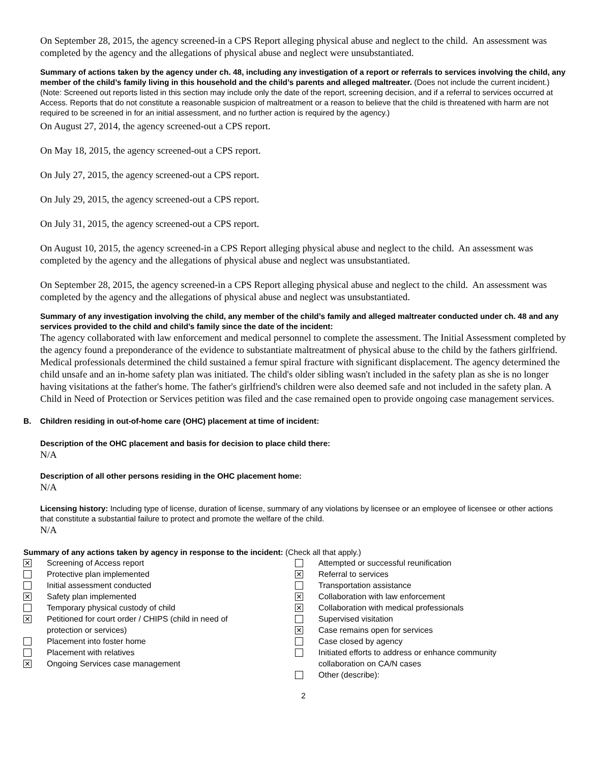On September 28, 2015, the agency screened-in a CPS Report alleging physical abuse and neglect to the child. An assessment was completed by the agency and the allegations of physical abuse and neglect were unsubstantiated.
Summary of actions taken by the agency under ch. 48, including any investigation of a report or referrals to services involving the child, any member of the child’s family living in this household and the child’s parents and alleged maltreater. (Does not include the current incident.)
(Note: Screened out reports listed in this section may include only the date of the report, screening decision, and if a referral to services occurred at Access. Reports that do not constitute a reasonable suspicion of maltreatment or a reason to believe that the child is threatened with harm are not required to be screened in for an initial assessment, and no further action is required by the agency.)
On August 27, 2014, the agency screened-out a CPS report.
On May 18, 2015, the agency screened-out a CPS report.
On July 27, 2015, the agency screened-out a CPS report.
On July 29, 2015, the agency screened-out a CPS report.
On July 31, 2015, the agency screened-out a CPS report.
On August 10, 2015, the agency screened-in a CPS Report alleging physical abuse and neglect to the child. An assessment was completed by the agency and the allegations of physical abuse and neglect was unsubstantiated.
On September 28, 2015, the agency screened-in a CPS Report alleging physical abuse and neglect to the child. An assessment was completed by the agency and the allegations of physical abuse and neglect was unsubstantiated.
Summary of any investigation involving the child, any member of the child’s family and alleged maltreater conducted under ch. 48 and any services provided to the child and child’s family since the date of the incident:
The agency collaborated with law enforcement and medical personnel to complete the assessment. The Initial Assessment completed by the agency found a preponderance of the evidence to substantiate maltreatment of physical abuse to the child by the fathers girlfriend. Medical professionals determined the child sustained a femur spiral fracture with significant displacement. The agency determined the child unsafe and an in-home safety plan was initiated. The child's older sibling wasn't included in the safety plan as she is no longer having visitations at the father's home. The father's girlfriend's children were also deemed safe and not included in the safety plan. A Child in Need of Protection or Services petition was filed and the case remained open to provide ongoing case management services.
B. Children residing in out-of-home care (OHC) placement at time of incident:
Description of the OHC placement and basis for decision to place child there:
N/A
Description of all other persons residing in the OHC placement home:
N/A
Licensing history: Including type of license, duration of license, summary of any violations by licensee or an employee of licensee or other actions that constitute a substantial failure to protect and promote the welfare of the child.
N/A
Summary of any actions taken by agency in response to the incident: (Check all that apply.)
✕ Screening of Access report
Protective plan implemented
Initial assessment conducted
✕ Safety plan implemented
Temporary physical custody of child
✕ Petitioned for court order / CHIPS (child in need of
protection or services)
Placement into foster home
Placement with relatives
✕ Ongoing Services case management
Attempted or successful reunification
✕ Referral to services
Transportation assistance
✕ Collaboration with law enforcement
✕ Collaboration with medical professionals
Supervised visitation
✕ Case remains open for services
Case closed by agency
Initiated efforts to address or enhance community
collaboration on CA/N cases
Other (describe):
2